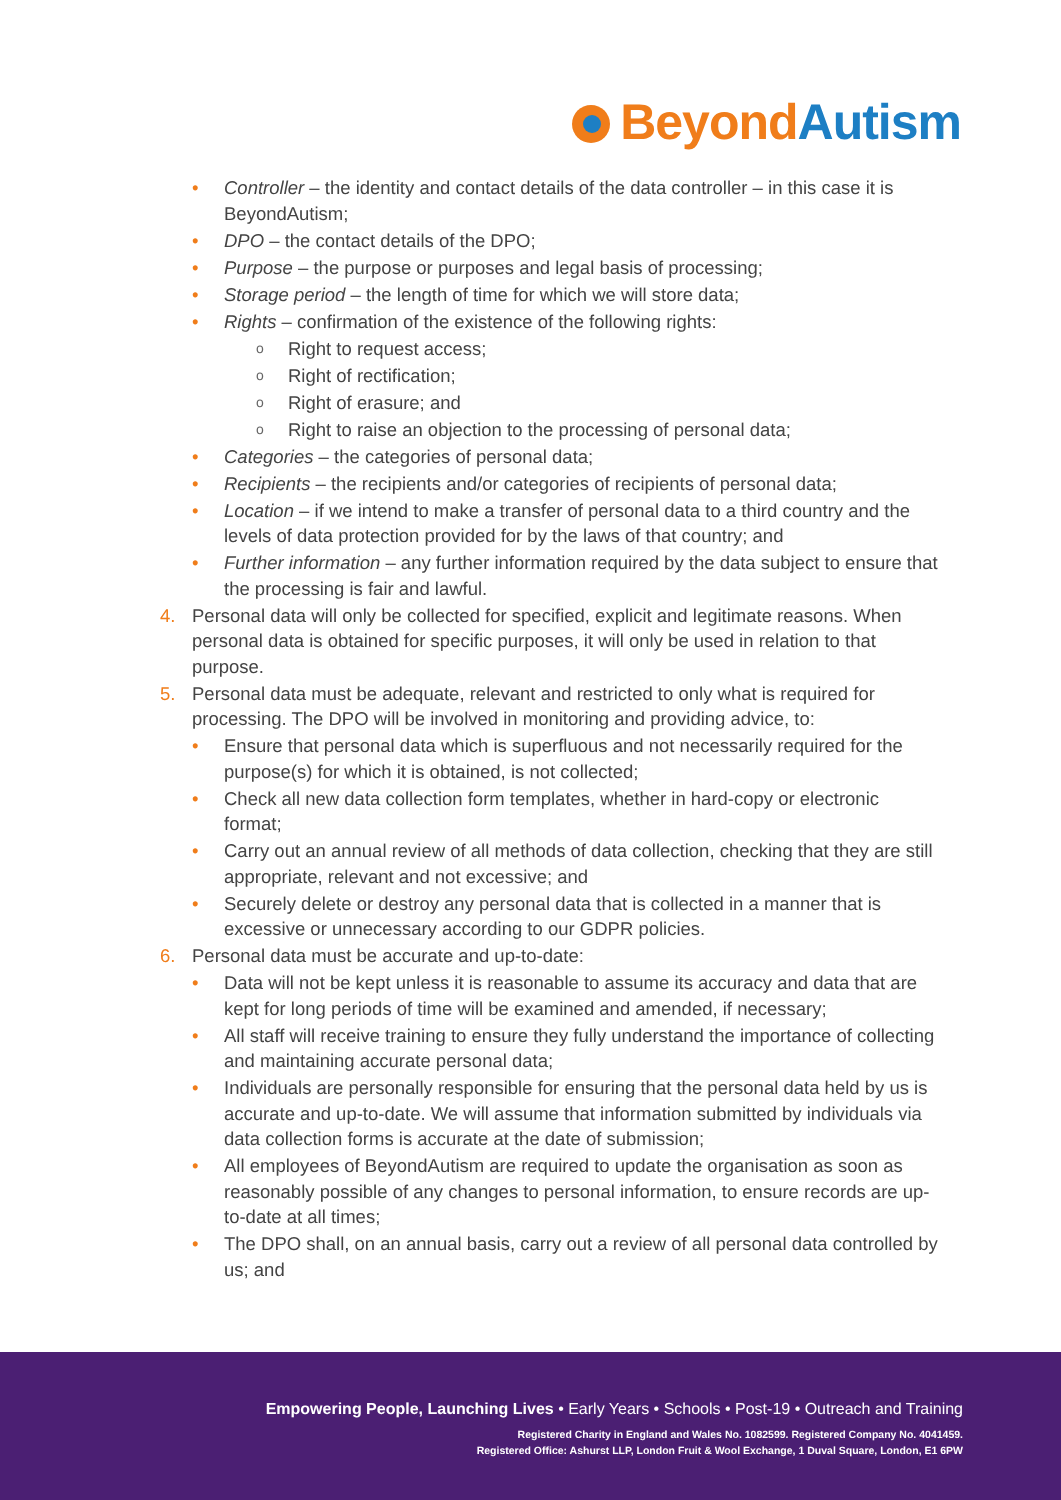Beyond Autism
• Controller – the identity and contact details of the data controller – in this case it is BeyondAutism;
• DPO – the contact details of the DPO;
• Purpose – the purpose or purposes and legal basis of processing;
• Storage period – the length of time for which we will store data;
• Rights – confirmation of the existence of the following rights:
o Right to request access;
o Right of rectification;
o Right of erasure; and
o Right to raise an objection to the processing of personal data;
• Categories – the categories of personal data;
• Recipients – the recipients and/or categories of recipients of personal data;
• Location – if we intend to make a transfer of personal data to a third country and the levels of data protection provided for by the laws of that country; and
• Further information – any further information required by the data subject to ensure that the processing is fair and lawful.
4. Personal data will only be collected for specified, explicit and legitimate reasons. When personal data is obtained for specific purposes, it will only be used in relation to that purpose.
5. Personal data must be adequate, relevant and restricted to only what is required for processing. The DPO will be involved in monitoring and providing advice, to:
• Ensure that personal data which is superfluous and not necessarily required for the purpose(s) for which it is obtained, is not collected;
• Check all new data collection form templates, whether in hard-copy or electronic format;
• Carry out an annual review of all methods of data collection, checking that they are still appropriate, relevant and not excessive; and
• Securely delete or destroy any personal data that is collected in a manner that is excessive or unnecessary according to our GDPR policies.
6. Personal data must be accurate and up-to-date:
• Data will not be kept unless it is reasonable to assume its accuracy and data that are kept for long periods of time will be examined and amended, if necessary;
• All staff will receive training to ensure they fully understand the importance of collecting and maintaining accurate personal data;
• Individuals are personally responsible for ensuring that the personal data held by us is accurate and up-to-date. We will assume that information submitted by individuals via data collection forms is accurate at the date of submission;
• All employees of BeyondAutism are required to update the organisation as soon as reasonably possible of any changes to personal information, to ensure records are up-to-date at all times;
• The DPO shall, on an annual basis, carry out a review of all personal data controlled by us; and
Empowering People, Launching Lives • Early Years • Schools • Post-19 • Outreach and Training
Registered Charity in England and Wales No. 1082599. Registered Company No. 4041459.
Registered Office: Ashurst LLP, London Fruit & Wool Exchange, 1 Duval Square, London, E1 6PW